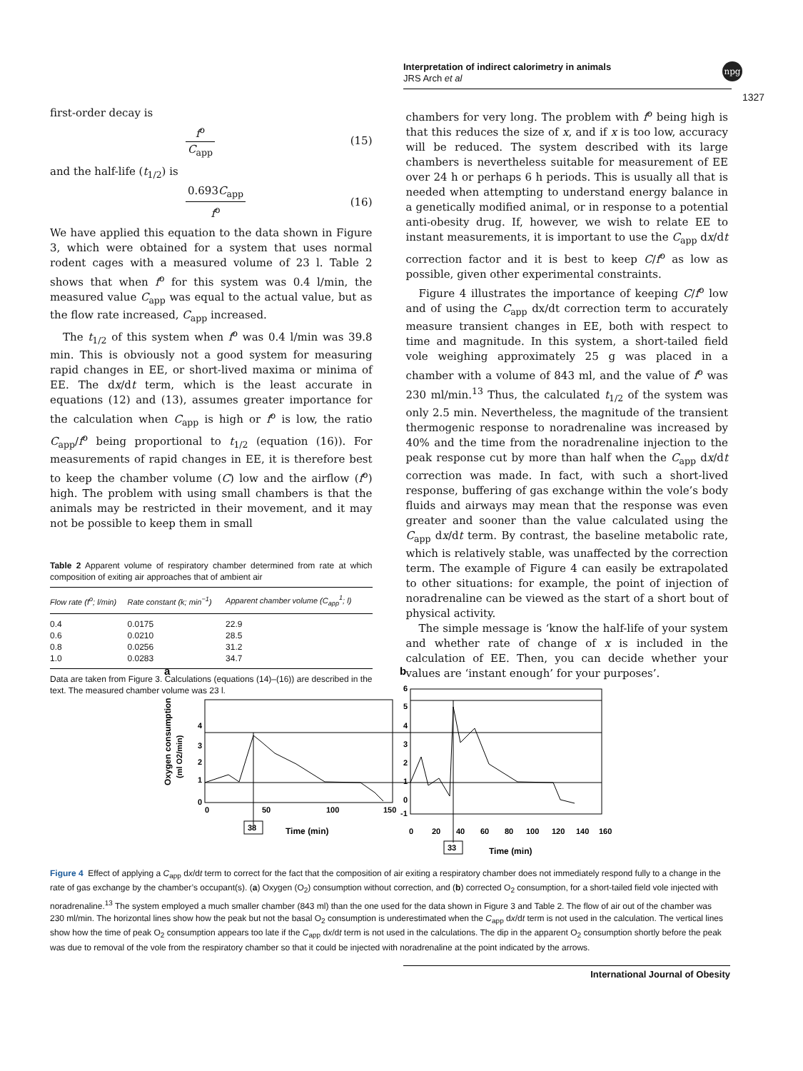Interpretation of indirect calorimetry in animals
JRS Arch et al
npg
1327
first-order decay is
f<sup>o</sup> C<sub>app</sub> (15)
and the half-life (t<sub>1/2</sub>) is
0.693C<sub>app</sub> f<sup>o</sup> (16)
We have applied this equation to the data shown in Figure 3, which were obtained for a system that uses normal rodent cages with a measured volume of 23 l. Table 2 shows that when f<sup>o</sup> for this system was 0.4 l/min, the measured value C<sub>app</sub> was equal to the actual value, but as the flow rate increased, C<sub>app</sub> increased.
The t<sub>1/2</sub> of this system when f<sup>o</sup> was 0.4 l/min was 39.8 min. This is obviously not a good system for measuring rapid changes in EE, or short-lived maxima or minima of EE. The dx/dt term, which is the least accurate in equations (12) and (13), assumes greater importance for the calculation when C<sub>app</sub> is high or f<sup>o</sup> is low, the ratio C<sub>app</sub>/f<sup>o</sup> being proportional to t<sub>1/2</sub> (equation (16)). For measurements of rapid changes in EE, it is therefore best to keep the chamber volume (C) low and the airflow (f<sup>o</sup>) high. The problem with using small chambers is that the animals may be restricted in their movement, and it may not be possible to keep them in small
Table 2 Apparent volume of respiratory chamber determined from rate at which composition of exiting air approaches that of ambient air
| Flow rate (f<sup>o</sup>; l/min) | Rate constant (k; min<sup>−1</sup>) | Apparent chamber volume (C<sub>app</sub><sup>1</sup>; l) |
| --- | --- | --- |
| 0.4 | 0.0175 | 22.9 |
| 0.6 | 0.0210 | 28.5 |
| 0.8 | 0.0256 | 31.2 |
| 1.0 | 0.0283 | 34.7 |
Data are taken from Figure 3. Calculations (equations (14)–(16)) are described in the text. The measured chamber volume was 23 l.
chambers for very long. The problem with f<sup>o</sup> being high is that this reduces the size of x, and if x is too low, accuracy will be reduced. The system described with its large chambers is nevertheless suitable for measurement of EE over 24 h or perhaps 6 h periods. This is usually all that is needed when attempting to understand energy balance in a genetically modified animal, or in response to a potential anti-obesity drug. If, however, we wish to relate EE to instant measurements, it is important to use the C<sub>app</sub> dx/dt correction factor and it is best to keep C/f<sup>o</sup> as low as possible, given other experimental constraints.
Figure 4 illustrates the importance of keeping C/f<sup>o</sup> low and of using the C<sub>app</sub> dx/dt correction term to accurately measure transient changes in EE, both with respect to time and magnitude. In this system, a short-tailed field vole weighing approximately 25 g was placed in a chamber with a volume of 843 ml, and the value of f<sup>o</sup> was 230 ml/min.<sup>13</sup> Thus, the calculated t<sub>1/2</sub> of the system was only 2.5 min. Nevertheless, the magnitude of the transient thermogenic response to noradrenaline was increased by 40% and the time from the noradrenaline injection to the peak response cut by more than half when the C<sub>app</sub> dx/dt correction was made. In fact, with such a short-lived response, buffering of gas exchange within the vole’s body fluids and airways may mean that the response was even greater and sooner than the value calculated using the C<sub>app</sub> dx/dt term. By contrast, the baseline metabolic rate, which is relatively stable, was unaffected by the correction term. The example of Figure 4 can easily be extrapolated to other situations: for example, the point of injection of noradrenaline can be viewed as the start of a short bout of physical activity.
The simple message is ‘know the half-life of your system and whether rate of change of x is included in the calculation of EE. Then, you can decide whether your values are ‘instant enough’ for your purposes’.
a
b
Oxygen consumption
(ml O2/min)
4
3
2
1
0
0
50
100
150
38
Time (min)
6
5
4
3
2
1
0
-1
0
20
40
60
80
100
120
140
160
33
Time (min)
Figure 4 Effect of applying a C<sub>app</sub> dx/dt term to correct for the fact that the composition of air exiting a respiratory chamber does not immediately respond fully to a change in the rate of gas exchange by the chamber’s occupant(s). (a) Oxygen (O<sub>2</sub>) consumption without correction, and (b) corrected O<sub>2</sub> consumption, for a short-tailed field vole injected with noradrenaline.<sup>13</sup> The system employed a much smaller chamber (843 ml) than the one used for the data shown in Figure 3 and Table 2. The flow of air out of the chamber was 230 ml/min. The horizontal lines show how the peak but not the basal O<sub>2</sub> consumption is underestimated when the C<sub>app</sub> dx/dt term is not used in the calculation. The vertical lines show how the time of peak O<sub>2</sub> consumption appears too late if the C<sub>app</sub> dx/dt term is not used in the calculations. The dip in the apparent O<sub>2</sub> consumption shortly before the peak was due to removal of the vole from the respiratory chamber so that it could be injected with noradrenaline at the point indicated by the arrows.
International Journal of Obesity